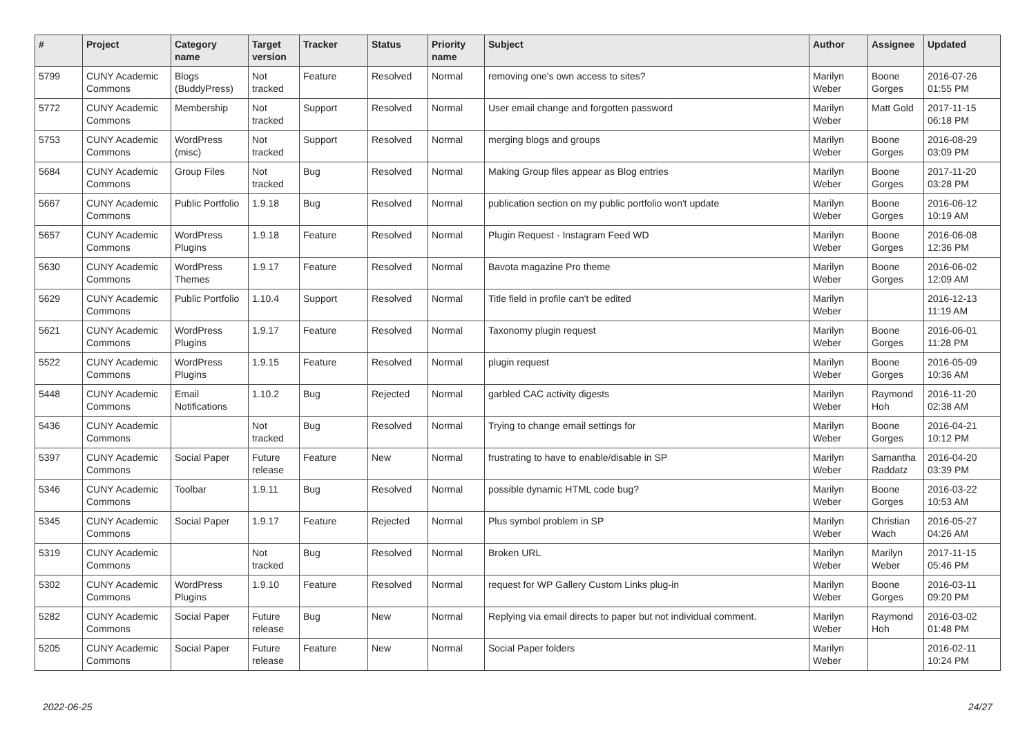| # | Project | Category name | Target version | Tracker | Status | Priority name | Subject | Author | Assignee | Updated |
| --- | --- | --- | --- | --- | --- | --- | --- | --- | --- | --- |
| 5799 | CUNY Academic Commons | Blogs (BuddyPress) | Not tracked | Feature | Resolved | Normal | removing one's own access to sites? | Marilyn Weber | Boone Gorges | 2016-07-26 01:55 PM |
| 5772 | CUNY Academic Commons | Membership | Not tracked | Support | Resolved | Normal | User email change and forgotten password | Marilyn Weber | Matt Gold | 2017-11-15 06:18 PM |
| 5753 | CUNY Academic Commons | WordPress (misc) | Not tracked | Support | Resolved | Normal | merging blogs and groups | Marilyn Weber | Boone Gorges | 2016-08-29 03:09 PM |
| 5684 | CUNY Academic Commons | Group Files | Not tracked | Bug | Resolved | Normal | Making Group files appear as Blog entries | Marilyn Weber | Boone Gorges | 2017-11-20 03:28 PM |
| 5667 | CUNY Academic Commons | Public Portfolio | 1.9.18 | Bug | Resolved | Normal | publication section on my public portfolio won't update | Marilyn Weber | Boone Gorges | 2016-06-12 10:19 AM |
| 5657 | CUNY Academic Commons | WordPress Plugins | 1.9.18 | Feature | Resolved | Normal | Plugin Request - Instagram Feed WD | Marilyn Weber | Boone Gorges | 2016-06-08 12:36 PM |
| 5630 | CUNY Academic Commons | WordPress Themes | 1.9.17 | Feature | Resolved | Normal | Bavota magazine Pro theme | Marilyn Weber | Boone Gorges | 2016-06-02 12:09 AM |
| 5629 | CUNY Academic Commons | Public Portfolio | 1.10.4 | Support | Resolved | Normal | Title field in profile can't be edited | Marilyn Weber | | 2016-12-13 11:19 AM |
| 5621 | CUNY Academic Commons | WordPress Plugins | 1.9.17 | Feature | Resolved | Normal | Taxonomy plugin request | Marilyn Weber | Boone Gorges | 2016-06-01 11:28 PM |
| 5522 | CUNY Academic Commons | WordPress Plugins | 1.9.15 | Feature | Resolved | Normal | plugin request | Marilyn Weber | Boone Gorges | 2016-05-09 10:36 AM |
| 5448 | CUNY Academic Commons | Email Notifications | 1.10.2 | Bug | Rejected | Normal | garbled CAC activity digests | Marilyn Weber | Raymond Hoh | 2016-11-20 02:38 AM |
| 5436 | CUNY Academic Commons | | Not tracked | Bug | Resolved | Normal | Trying to change email settings for | Marilyn Weber | Boone Gorges | 2016-04-21 10:12 PM |
| 5397 | CUNY Academic Commons | Social Paper | Future release | Feature | New | Normal | frustrating to have to enable/disable in SP | Marilyn Weber | Samantha Raddatz | 2016-04-20 03:39 PM |
| 5346 | CUNY Academic Commons | Toolbar | 1.9.11 | Bug | Resolved | Normal | possible dynamic HTML code bug? | Marilyn Weber | Boone Gorges | 2016-03-22 10:53 AM |
| 5345 | CUNY Academic Commons | Social Paper | 1.9.17 | Feature | Rejected | Normal | Plus symbol problem in SP | Marilyn Weber | Christian Wach | 2016-05-27 04:26 AM |
| 5319 | CUNY Academic Commons | | Not tracked | Bug | Resolved | Normal | Broken URL | Marilyn Weber | Marilyn Weber | 2017-11-15 05:46 PM |
| 5302 | CUNY Academic Commons | WordPress Plugins | 1.9.10 | Feature | Resolved | Normal | request for WP Gallery Custom Links plug-in | Marilyn Weber | Boone Gorges | 2016-03-11 09:20 PM |
| 5282 | CUNY Academic Commons | Social Paper | Future release | Bug | New | Normal | Replying via email directs to paper but not individual comment. | Marilyn Weber | Raymond Hoh | 2016-03-02 01:48 PM |
| 5205 | CUNY Academic Commons | Social Paper | Future release | Feature | New | Normal | Social Paper folders | Marilyn Weber | | 2016-02-11 10:24 PM |
2022-06-25 24/27